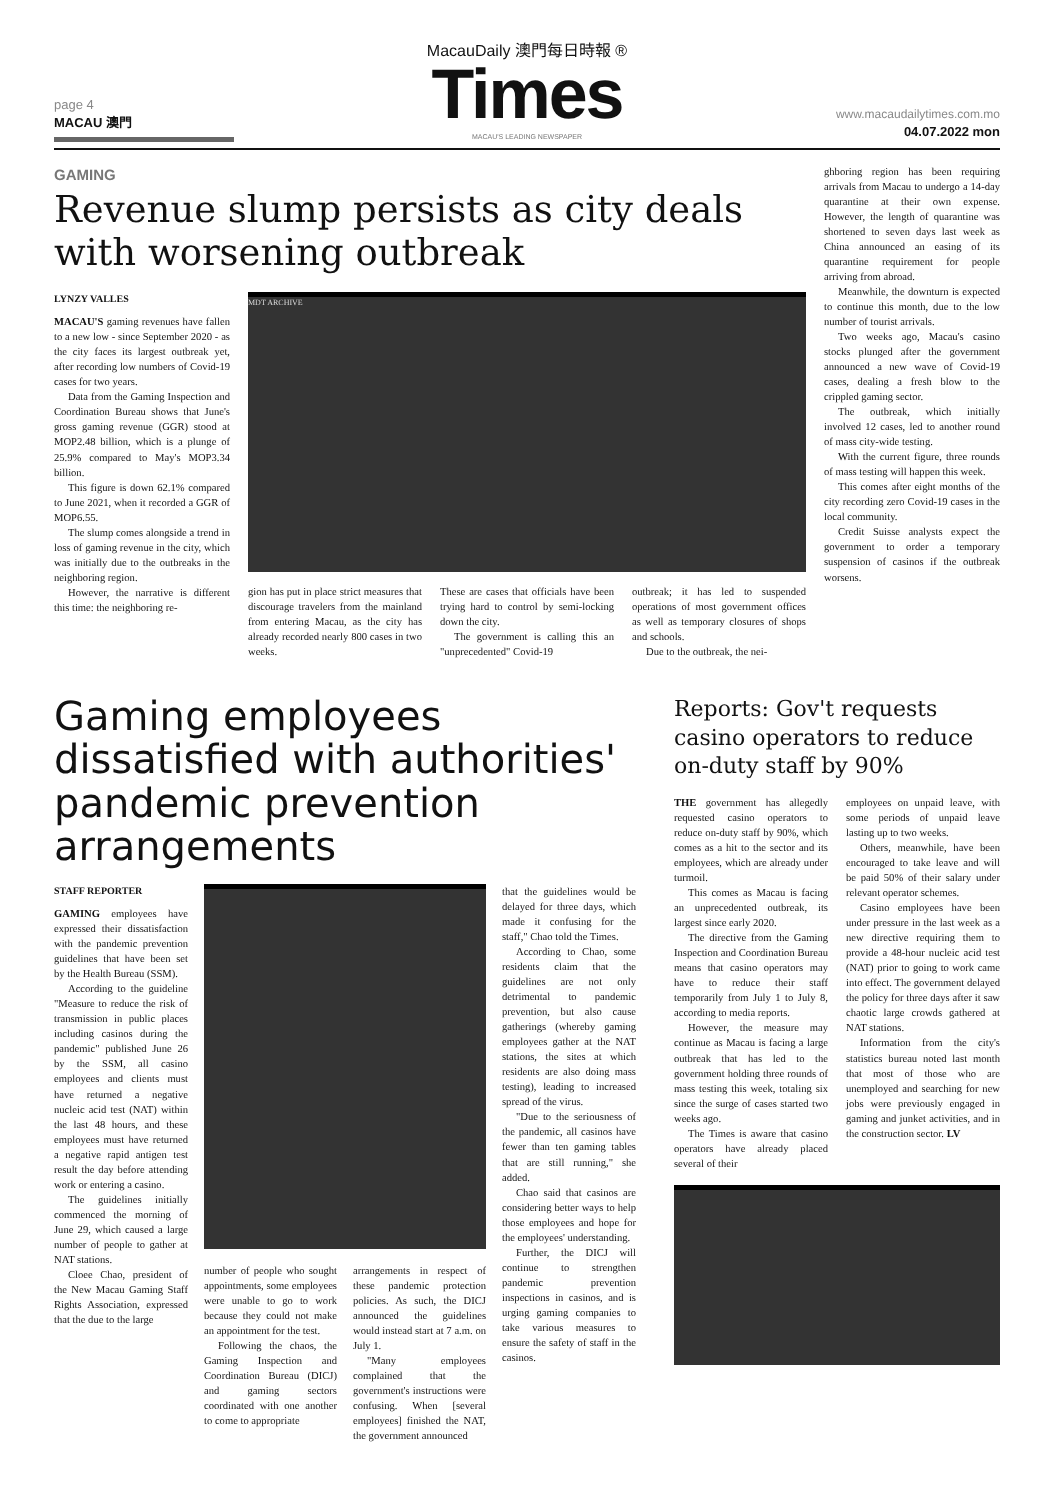page 4
MACAU 澳門
MacauDaily 澳門每日時報 ®
Times
MACAU'S LEADING NEWSPAPER
www.macaudailytimes.com.mo
04.07.2022 mon
GAMING
Revenue slump persists as city deals with worsening outbreak
LYNZY VALLES
MACAU'S gaming revenues have fallen to a new low - since September 2020 - as the city faces its largest outbreak yet, after recording low numbers of Covid-19 cases for two years.
Data from the Gaming Inspection and Coordination Bureau shows that June's gross gaming revenue (GGR) stood at MOP2.48 billion, which is a plunge of 25.9% compared to May's MOP3.34 billion.
This figure is down 62.1% compared to June 2021, when it recorded a GGR of MOP6.55.
The slump comes alongside a trend in loss of gaming revenue in the city, which was initially due to the outbreaks in the neighboring region.
However, the narrative is different this time: the neighboring re-
MDT ARCHIVE
gion has put in place strict measures that discourage travelers from the mainland from entering Macau, as the city has already recorded nearly 800 cases in two weeks.
These are cases that officials have been trying hard to control by semi-locking down the city.
The government is calling this an "unprecedented" Covid-19
outbreak; it has led to suspended operations of most government offices as well as temporary closures of shops and schools.
Due to the outbreak, the nei-
ghboring region has been requiring arrivals from Macau to undergo a 14-day quarantine at their own expense. However, the length of quarantine was shortened to seven days last week as China announced an easing of its quarantine requirement for people arriving from abroad.
Meanwhile, the downturn is expected to continue this month, due to the low number of tourist arrivals.
Two weeks ago, Macau's casino stocks plunged after the government announced a new wave of Covid-19 cases, dealing a fresh blow to the crippled gaming sector.
The outbreak, which initially involved 12 cases, led to another round of mass city-wide testing.
With the current figure, three rounds of mass testing will happen this week.
This comes after eight months of the city recording zero Covid-19 cases in the local community.
Credit Suisse analysts expect the government to order a temporary suspension of casinos if the outbreak worsens.
Gaming employees dissatisfied with authorities' pandemic prevention arrangements
STAFF REPORTER
GAMING employees have expressed their dissatisfaction with the pandemic prevention guidelines that have been set by the Health Bureau (SSM).
According to the guideline "Measure to reduce the risk of transmission in public places including casinos during the pandemic" published June 26 by the SSM, all casino employees and clients must have returned a negative nucleic acid test (NAT) within the last 48 hours, and these employees must have returned a negative rapid antigen test result the day before attending work or entering a casino.
The guidelines initially commenced the morning of June 29, which caused a large number of people to gather at NAT stations.
Cloee Chao, president of the New Macau Gaming Staff Rights Association, expressed that the due to the large
number of people who sought appointments, some employees were unable to go to work because they could not make an appointment for the test.
Following the chaos, the Gaming Inspection and Coordination Bureau (DICJ) and gaming sectors coordinated with one another to come to appropriate
arrangements in respect of these pandemic protection policies. As such, the DICJ announced the guidelines would instead start at 7 a.m. on July 1.
"Many employees complained that the government's instructions were confusing. When [several employees] finished the NAT, the government announced
that the guidelines would be delayed for three days, which made it confusing for the staff," Chao told the Times.
According to Chao, some residents claim that the guidelines are not only detrimental to pandemic prevention, but also cause gatherings (whereby gaming employees gather at the NAT stations, the sites at which residents are also doing mass testing), leading to increased spread of the virus.
"Due to the seriousness of the pandemic, all casinos have fewer than ten gaming tables that are still running," she added.
Chao said that casinos are considering better ways to help those employees and hope for the employees' understanding.
Further, the DICJ will continue to strengthen pandemic prevention inspections in casinos, and is urging gaming companies to take various measures to ensure the safety of staff in the casinos.
Reports: Gov't requests casino operators to reduce on-duty staff by 90%
THE government has allegedly requested casino operators to reduce on-duty staff by 90%, which comes as a hit to the sector and its employees, which are already under turmoil.
This comes as Macau is facing an unprecedented outbreak, its largest since early 2020.
The directive from the Gaming Inspection and Coordination Bureau means that casino operators may have to reduce their staff temporarily from July 1 to July 8, according to media reports.
However, the measure may continue as Macau is facing a large outbreak that has led to the government holding three rounds of mass testing this week, totaling six since the surge of cases started two weeks ago.
The Times is aware that casino operators have already placed several of their
employees on unpaid leave, with some periods of unpaid leave lasting up to two weeks.
Others, meanwhile, have been encouraged to take leave and will be paid 50% of their salary under relevant operator schemes.
Casino employees have been under pressure in the last week as a new directive requiring them to provide a 48-hour nucleic acid test (NAT) prior to going to work came into effect. The government delayed the policy for three days after it saw chaotic large crowds gathered at NAT stations.
Information from the city's statistics bureau noted last month that most of those who are unemployed and searching for new jobs were previously engaged in gaming and junket activities, and in the construction sector. LV